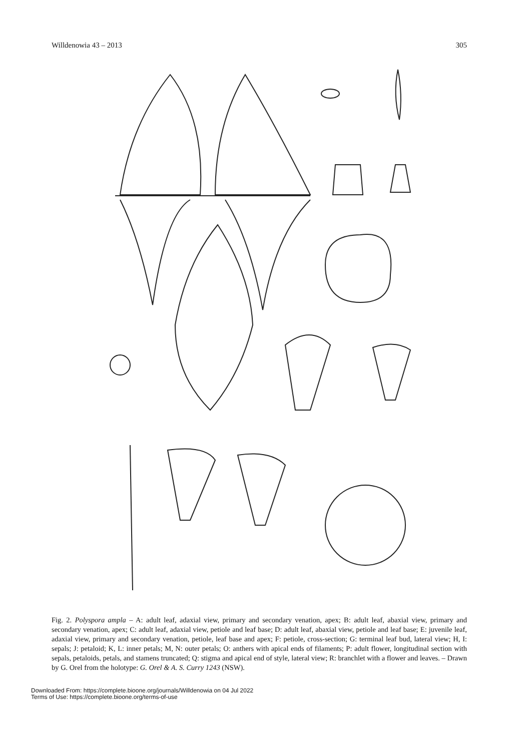Willdenowia 43 – 2013 305
Fig. 2. Polyspora ampla – A: adult leaf, adaxial view, primary and secondary venation, apex; B: adult leaf, abaxial view, primary and secondary venation, apex; C: adult leaf, adaxial view, petiole and leaf base; D: adult leaf, abaxial view, petiole and leaf base; E: juvenile leaf, adaxial view, primary and secondary venation, petiole, leaf base and apex; F: petiole, cross-section; G: terminal leaf bud, lateral view; H, I: sepals; J: petaloid; K, L: inner petals; M, N: outer petals; O: anthers with apical ends of filaments; P: adult flower, longitudinal section with sepals, petaloids, petals, and stamens truncated; Q: stigma and apical end of style, lateral view; R: branchlet with a flower and leaves. – Drawn by G. Orel from the holotype: G. Orel & A. S. Curry 1243 (NSW).
Downloaded From: https://complete.bioone.org/journals/Willdenowia on 04 Jul 2022
Terms of Use: https://complete.bioone.org/terms-of-use